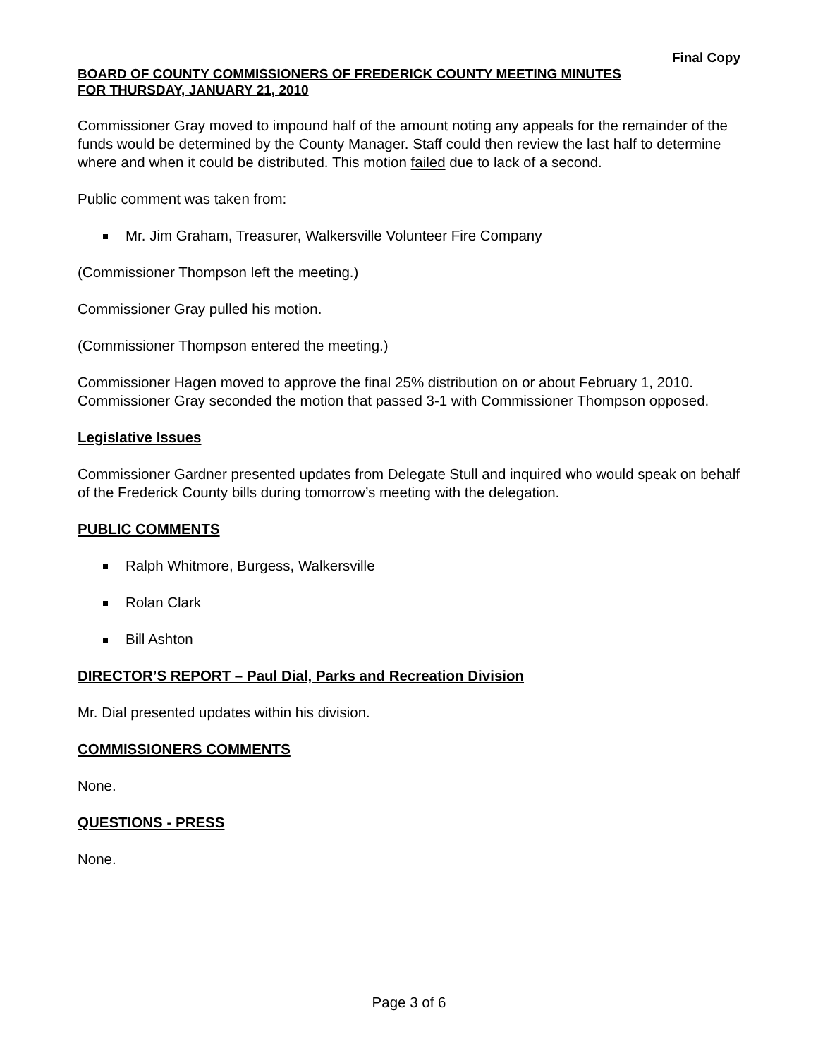Final Copy
BOARD OF COUNTY COMMISSIONERS OF FREDERICK COUNTY MEETING MINUTES
FOR THURSDAY, JANUARY 21, 2010
Commissioner Gray moved to impound half of the amount noting any appeals for the remainder of the funds would be determined by the County Manager. Staff could then review the last half to determine where and when it could be distributed. This motion failed due to lack of a second.
Public comment was taken from:
Mr. Jim Graham, Treasurer, Walkersville Volunteer Fire Company
(Commissioner Thompson left the meeting.)
Commissioner Gray pulled his motion.
(Commissioner Thompson entered the meeting.)
Commissioner Hagen moved to approve the final 25% distribution on or about February 1, 2010. Commissioner Gray seconded the motion that passed 3-1 with Commissioner Thompson opposed.
Legislative Issues
Commissioner Gardner presented updates from Delegate Stull and inquired who would speak on behalf of the Frederick County bills during tomorrow’s meeting with the delegation.
PUBLIC COMMENTS
Ralph Whitmore, Burgess, Walkersville
Rolan Clark
Bill Ashton
DIRECTOR’S REPORT – Paul Dial, Parks and Recreation Division
Mr. Dial presented updates within his division.
COMMISSIONERS COMMENTS
None.
QUESTIONS - PRESS
None.
Page 3 of 6